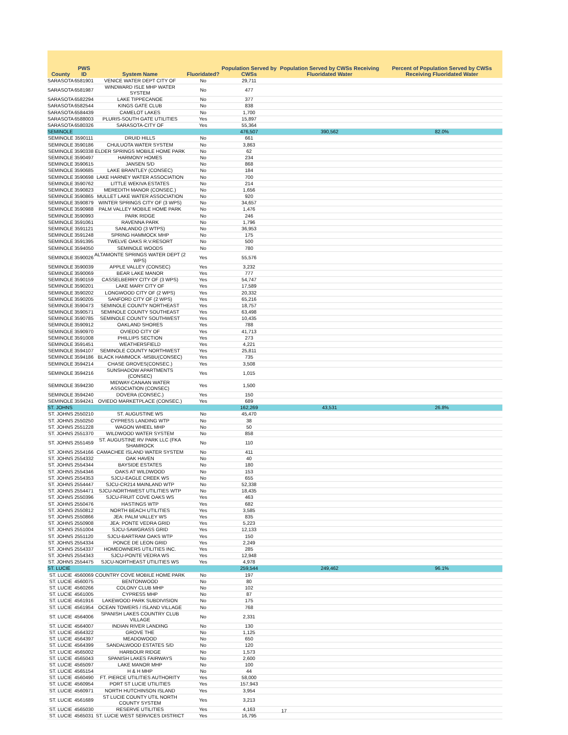| County | PWS ID | System Name | Fluoridated? | Population Served by CWSs | Population Served by CWSs Receiving Fluoridated Water | Percent of Population Served by CWSs Receiving Fluoridated Water |
| --- | --- | --- | --- | --- | --- | --- |
| SARASOTA | 6581901 | VENICE WATER DEPT CITY OF | No | 29,711 | | |
| SARASOTA | 6581987 | WINDWARD ISLE MHP WATER SYSTEM | No | 477 | | |
| SARASOTA | 6582294 | LAKE TIPPECANOE | No | 377 | | |
| SARASOTA | 6582544 | KINGS GATE CLUB | No | 838 | | |
| SARASOTA | 6584439 | CAMELOT LAKES | No | 1,700 | | |
| SARASOTA | 6588003 | PLURIS-SOUTH GATE UTILITIES | Yes | 15,897 | | |
| SARASOTA | 6580326 | SARASOTA-CITY OF | Yes | 55,364 | | |
| SEMINOLE | | | | 476,507 | 390,562 | 82.0% |
| SEMINOLE | 3590111 | DRUID HILLS | No | 661 | | |
| SEMINOLE | 3590186 | CHULUOTA WATER SYSTEM | No | 3,863 | | |
| SEMINOLE | 3590338 | ELDER SPRINGS MOBILE HOME PARK | No | 62 | | |
| SEMINOLE | 3590497 | HARMONY HOMES | No | 234 | | |
| SEMINOLE | 3590615 | JANSEN S/D | No | 868 | | |
| SEMINOLE | 3590685 | LAKE BRANTLEY (CONSEC) | No | 184 | | |
| SEMINOLE | 3590698 | LAKE HARNEY WATER ASSOCIATION | No | 700 | | |
| SEMINOLE | 3590762 | LITTLE WEKIVA ESTATES | No | 214 | | |
| SEMINOLE | 3590823 | MEREDITH MANOR (CONSEC.) | No | 1,656 | | |
| SEMINOLE | 3590865 | MULLET LAKE WATER ASSOCIATION | No | 920 | | |
| SEMINOLE | 3590879 | WINTER SPRINGS CITY OF (3 WPS) | No | 34,657 | | |
| SEMINOLE | 3590988 | PALM VALLEY MOBILE HOME PARK | No | 1,476 | | |
| SEMINOLE | 3590993 | PARK RIDGE | No | 246 | | |
| SEMINOLE | 3591061 | RAVENNA PARK | No | 1,796 | | |
| SEMINOLE | 3591121 | SANLANDO (3 WTPS) | No | 36,953 | | |
| SEMINOLE | 3591248 | SPRING HAMMOCK MHP | No | 175 | | |
| SEMINOLE | 3591395 | TWELVE OAKS R.V.RESORT | No | 500 | | |
| SEMINOLE | 3594050 | SEMINOLE WOODS | No | 780 | | |
| SEMINOLE | 3590026 | ALTAMONTE SPRINGS WATER DEPT (2 WPS) | Yes | 55,576 | | |
| SEMINOLE | 3590039 | APPLE VALLEY (CONSEC) | Yes | 3,232 | | |
| SEMINOLE | 3590069 | BEAR LAKE MANOR | Yes | 777 | | |
| SEMINOLE | 3590159 | CASSELBERRY CITY OF (3 WPS) | Yes | 54,747 | | |
| SEMINOLE | 3590201 | LAKE MARY CITY OF | Yes | 17,589 | | |
| SEMINOLE | 3590202 | LONGWOOD CITY OF (2 WPS) | Yes | 20,332 | | |
| SEMINOLE | 3590205 | SANFORD CITY OF (2 WPS) | Yes | 65,216 | | |
| SEMINOLE | 3590473 | SEMINOLE COUNTY NORTHEAST | Yes | 18,757 | | |
| SEMINOLE | 3590571 | SEMINOLE COUNTY SOUTHEAST | Yes | 63,498 | | |
| SEMINOLE | 3590785 | SEMINOLE COUNTY SOUTHWEST | Yes | 10,435 | | |
| SEMINOLE | 3590912 | OAKLAND SHORES | Yes | 788 | | |
| SEMINOLE | 3590970 | OVIEDO CITY OF | Yes | 41,713 | | |
| SEMINOLE | 3591008 | PHILLIPS SECTION | Yes | 273 | | |
| SEMINOLE | 3591451 | WEATHERSFIELD | Yes | 4,221 | | |
| SEMINOLE | 3594107 | SEMINOLE COUNTY NORTHWEST | Yes | 25,811 | | |
| SEMINOLE | 3594186 | BLACK HAMMOCK -MSBU(CONSEC) | Yes | 735 | | |
| SEMINOLE | 3594214 | CHASE GROVES(CONSEC.) | Yes | 3,508 | | |
| SEMINOLE | 3594216 | SUNSHADOW APARTMENTS (CONSEC) | Yes | 1,015 | | |
| SEMINOLE | 3594230 | MIDWAY-CANAAN WATER ASSOCIATION (CONSEC) | Yes | 1,500 | | |
| SEMINOLE | 3594240 | DOVERA (CONSEC.) | Yes | 150 | | |
| SEMINOLE | 3594241 | OVIEDO MARKETPLACE (CONSEC.) | Yes | 689 | | |
| ST. JOHNS | | | | 162,269 | 43,531 | 26.8% |
| ST. JOHNS | 2550210 | ST. AUGUSTINE WS | No | 45,470 | | |
| ST. JOHNS | 2550250 | CYPRESS LANDING WTP | No | 38 | | |
| ST. JOHNS | 2551228 | WAGON WHEEL MHP | No | 50 | | |
| ST. JOHNS | 2551370 | WILDWOOD WATER SYSTEM | No | 858 | | |
| ST. JOHNS | 2551459 | ST. AUGUSTINE RV PARK LLC (FKA SHAMROCK | No | 110 | | |
| ST. JOHNS | 2554166 | CAMACHEE ISLAND WATER SYSTEM | No | 411 | | |
| ST. JOHNS | 2554332 | OAK HAVEN | No | 40 | | |
| ST. JOHNS | 2554344 | BAYSIDE ESTATES | No | 180 | | |
| ST. JOHNS | 2554346 | OAKS AT WILDWOOD | No | 153 | | |
| ST. JOHNS | 2554353 | SJCU-EAGLE CREEK WS | No | 655 | | |
| ST. JOHNS | 2554447 | SJCU-CR214 MAINLAND WTP | No | 52,338 | | |
| ST. JOHNS | 2554471 | SJCU-NORTHWEST UTILITIES WTP | No | 18,435 | | |
| ST. JOHNS | 2550396 | SJCU-FRUIT COVE OAKS WS | Yes | 463 | | |
| ST. JOHNS | 2550476 | HASTINGS WTP | Yes | 682 | | |
| ST. JOHNS | 2550812 | NORTH BEACH UTILITIES | Yes | 3,585 | | |
| ST. JOHNS | 2550866 | JEA: PALM VALLEY WS | Yes | 835 | | |
| ST. JOHNS | 2550908 | JEA: PONTE VEDRA GRID | Yes | 5,223 | | |
| ST. JOHNS | 2551004 | SJCU-SAWGRASS GRID | Yes | 12,133 | | |
| ST. JOHNS | 2551120 | SJCU-BARTRAM OAKS WTP | Yes | 150 | | |
| ST. JOHNS | 2554334 | PONCE DE LEON GRID | Yes | 2,249 | | |
| ST. JOHNS | 2554337 | HOMEOWNERS UTILITIES INC. | Yes | 285 | | |
| ST. JOHNS | 2554343 | SJCU-PONTE VEDRA WS | Yes | 12,948 | | |
| ST. JOHNS | 2554475 | SJCU-NORTHEAST UTILITIES WS | Yes | 4,978 | | |
| ST. LUCIE | | | | 259,544 | 249,462 | 96.1% |
| ST. LUCIE | 4560069 | COUNTRY COVE MOBILE HOME PARK | No | 197 | | |
| ST. LUCIE | 4560075 | BENTONWOOD | No | 80 | | |
| ST. LUCIE | 4560266 | COLONY CLUB MHP | No | 102 | | |
| ST. LUCIE | 4561005 | CYPRESS MHP | No | 87 | | |
| ST. LUCIE | 4561916 | LAKEWOOD PARK SUBDIVISION | No | 175 | | |
| ST. LUCIE | 4561954 | OCEAN TOWERS / ISLAND VILLAGE | No | 768 | | |
| ST. LUCIE | 4564006 | SPANISH LAKES COUNTRY CLUB VILLAGE | No | 2,331 | | |
| ST. LUCIE | 4564007 | INDIAN RIVER LANDING | No | 130 | | |
| ST. LUCIE | 4564322 | GROVE THE | No | 1,125 | | |
| ST. LUCIE | 4564397 | MEADOWOOD | No | 650 | | |
| ST. LUCIE | 4564399 | SANDALWOOD ESTATES S/D | No | 120 | | |
| ST. LUCIE | 4565002 | HARBOUR RIDGE | No | 1,573 | | |
| ST. LUCIE | 4565043 | SPANISH LAKES FAIRWAYS | No | 2,600 | | |
| ST. LUCIE | 4565097 | LAKE MANOR MHP | No | 100 | | |
| ST. LUCIE | 4565154 | H & H MHP | No | 44 | | |
| ST. LUCIE | 4560490 | FT. PIERCE UTILITIES AUTHORITY | Yes | 58,000 | | |
| ST. LUCIE | 4560954 | PORT ST LUCIE UTILITIES | Yes | 157,943 | | |
| ST. LUCIE | 4560971 | NORTH HUTCHINSON ISLAND | Yes | 3,954 | | |
| ST. LUCIE | 4561689 | ST LUCIE COUNTY UTIL NORTH COUNTY SYSTEM | Yes | 3,213 | | |
| ST. LUCIE | 4565030 | RESERVE UTILITIES | Yes | 4,163 | | |
| ST. LUCIE | 4565031 | ST. LUCIE WEST SERVICES DISTRICT | Yes | 16,795 | | |
17